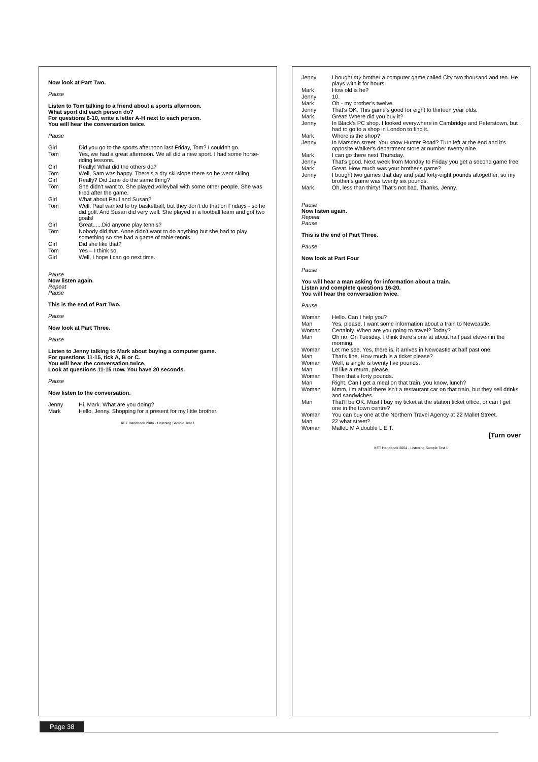Now look at Part Two.
Pause
Listen to Tom talking to a friend about a sports afternoon.
What sport did each person do?
For questions 6-10, write a letter A-H next to each person.
You will hear the conversation twice.
Pause
Girl Did you go to the sports afternoon last Friday, Tom? I couldn't go.
Tom Yes, we had a great afternoon. We all did a new sport. I had some horse-riding lessons.
Girl Really! What did the others do?
Tom Well, Sam was happy. There's a dry ski slope there so he went skiing.
Girl Really? Did Jane do the same thing?
Tom She didn't want to. She played volleyball with some other people. She was tired after the game.
Girl What about Paul and Susan?
Tom Well, Paul wanted to try basketball, but they don't do that on Fridays - so he did golf. And Susan did very well. She played in a football team and got two goals!
Girl Great......Did anyone play tennis?
Tom Nobody did that. Anne didn't want to do anything but she had to play something so she had a game of table-tennis.
Girl Did she like that?
Tom Yes – I think so.
Girl Well, I hope I can go next time.
Pause
Now listen again.
Repeat
Pause
This is the end of Part Two.
Pause
Now look at Part Three.
Pause
Listen to Jenny talking to Mark about buying a computer game.
For questions 11-15, tick A, B or C.
You will hear the conversation twice.
Look at questions 11-15 now. You have 20 seconds.
Pause
Now listen to the conversation.
Jenny Hi, Mark. What are you doing?
Mark Hello, Jenny. Shopping for a present for my little brother.
KET Handbook 2004 - Listening Sample Test 1
Jenny I bought my brother a computer game called City two thousand and ten. He plays with it for hours.
Mark How old is he?
Jenny 10.
Mark Oh - my brother's twelve.
Jenny That's OK. This game's good for eight to thirteen year olds.
Mark Great! Where did you buy it?
Jenny In Black's PC shop. I looked everywhere in Cambridge and Peterstown, but I had to go to a shop in London to find it.
Mark Where is the shop?
Jenny In Marsden street. You know Hunter Road? Turn left at the end and it's opposite Walker's department store at number twenty nine.
Mark I can go there next Thursday.
Jenny That's good. Next week from Monday to Friday you get a second game free!
Mark Great. How much was your brother's game?
Jenny I bought two games that day and paid forty-eight pounds altogether, so my brother's game was twenty six pounds.
Mark Oh, less than thirty! That's not bad. Thanks, Jenny.
Pause
Now listen again.
Repeat
Pause
This is the end of Part Three.
Pause
Now look at Part Four
Pause
You will hear a man asking for information about a train.
Listen and complete questions 16-20.
You will hear the conversation twice.
Pause
Woman Hello. Can I help you?
Man Yes, please. I want some information about a train to Newcastle.
Woman Certainly. When are you going to travel? Today?
Man Oh no. On Tuesday. I think there's one at about half past eleven in the morning.
Woman Let me see. Yes, there is, it arrives in Newcastle at half past one.
Man That's fine. How much is a ticket please?
Woman Well, a single is twenty five pounds.
Man I'd like a return, please.
Woman Then that's forty pounds.
Man Right. Can I get a meal on that train, you know, lunch?
Woman Mmm, I'm afraid there isn't a restaurant car on that train, but they sell drinks and sandwiches.
Man That'll be OK. Must I buy my ticket at the station ticket office, or can I get one in the town centre?
Woman You can buy one at the Northern Travel Agency at 22 Mallet Street.
Man 22 what street?
Woman Mallet. M A double L E T.
[Turn over
KET Handbook 2004 - Listening Sample Test 1
Page 38